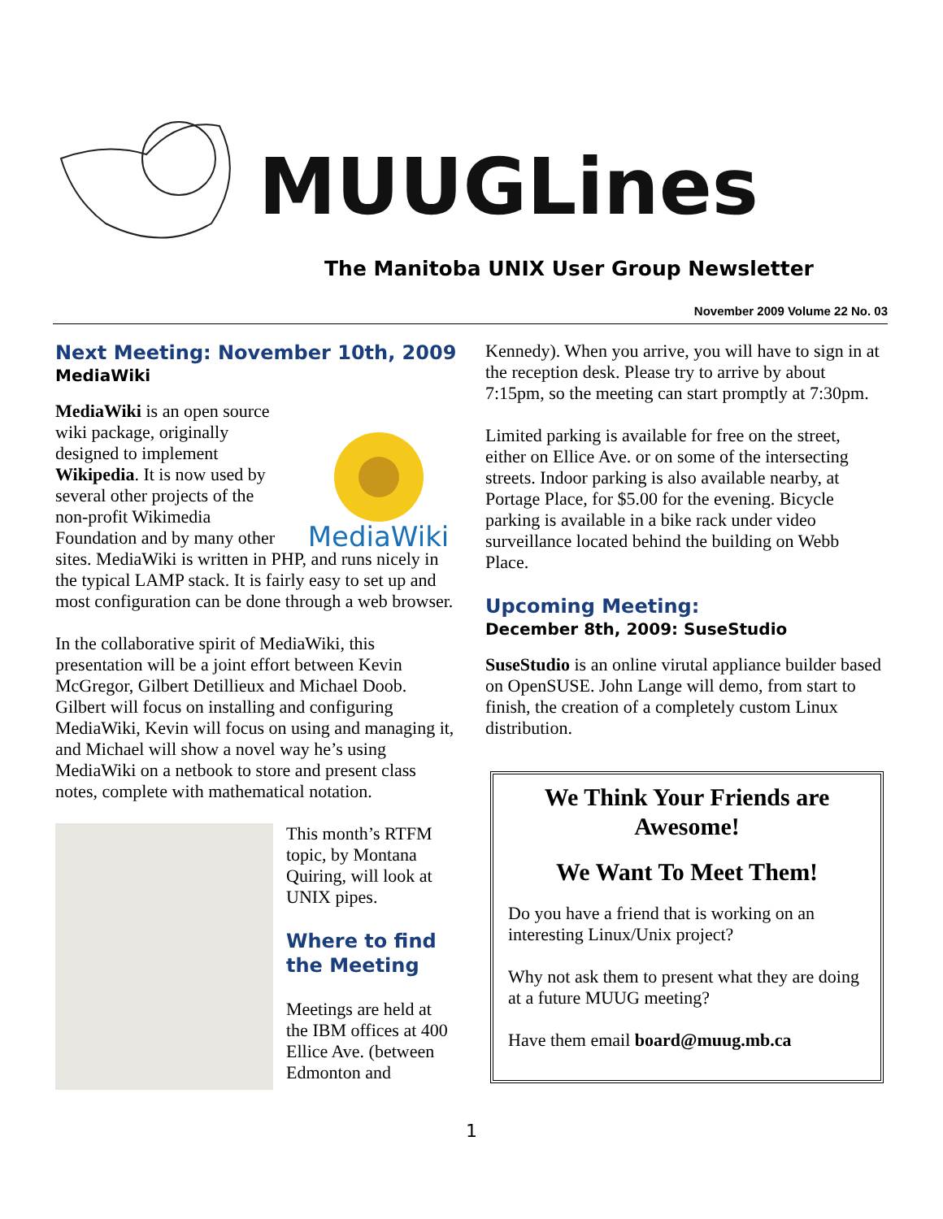MUUGLines
The Manitoba UNIX User Group Newsletter
November 2009 Volume 22 No. 03
Next Meeting: November 10th, 2009
MediaWiki
MediaWiki
MediaWiki is an open source wiki package, originally designed to implement Wikipedia. It is now used by several other projects of the non-profit Wikimedia Foundation and by many other sites. MediaWiki is written in PHP, and runs nicely in the typical LAMP stack. It is fairly easy to set up and most configuration can be done through a web browser.
In the collaborative spirit of MediaWiki, this presentation will be a joint effort between Kevin McGregor, Gilbert Detillieux and Michael Doob. Gilbert will focus on installing and configuring MediaWiki, Kevin will focus on using and managing it, and Michael will show a novel way he’s using MediaWiki on a netbook to store and present class notes, complete with mathematical notation.
This month’s RTFM topic, by Montana Quiring, will look at UNIX pipes.
Where to find the Meeting
Meetings are held at the IBM offices at 400 Ellice Ave. (between Edmonton and
Kennedy). When you arrive, you will have to sign in at the reception desk. Please try to arrive by about 7:15pm, so the meeting can start promptly at 7:30pm.
Limited parking is available for free on the street, either on Ellice Ave. or on some of the intersecting streets. Indoor parking is also available nearby, at Portage Place, for $5.00 for the evening. Bicycle parking is available in a bike rack under video surveillance located behind the building on Webb Place.
Upcoming Meeting:
December 8th, 2009: SuseStudio
SuseStudio is an online virutal appliance builder based on OpenSUSE. John Lange will demo, from start to finish, the creation of a completely custom Linux distribution.
We Think Your Friends are Awesome!
We Want To Meet Them!
Do you have a friend that is working on an interesting Linux/Unix project?
Why not ask them to present what they are doing at a future MUUG meeting?
Have them email board@muug.mb.ca
1